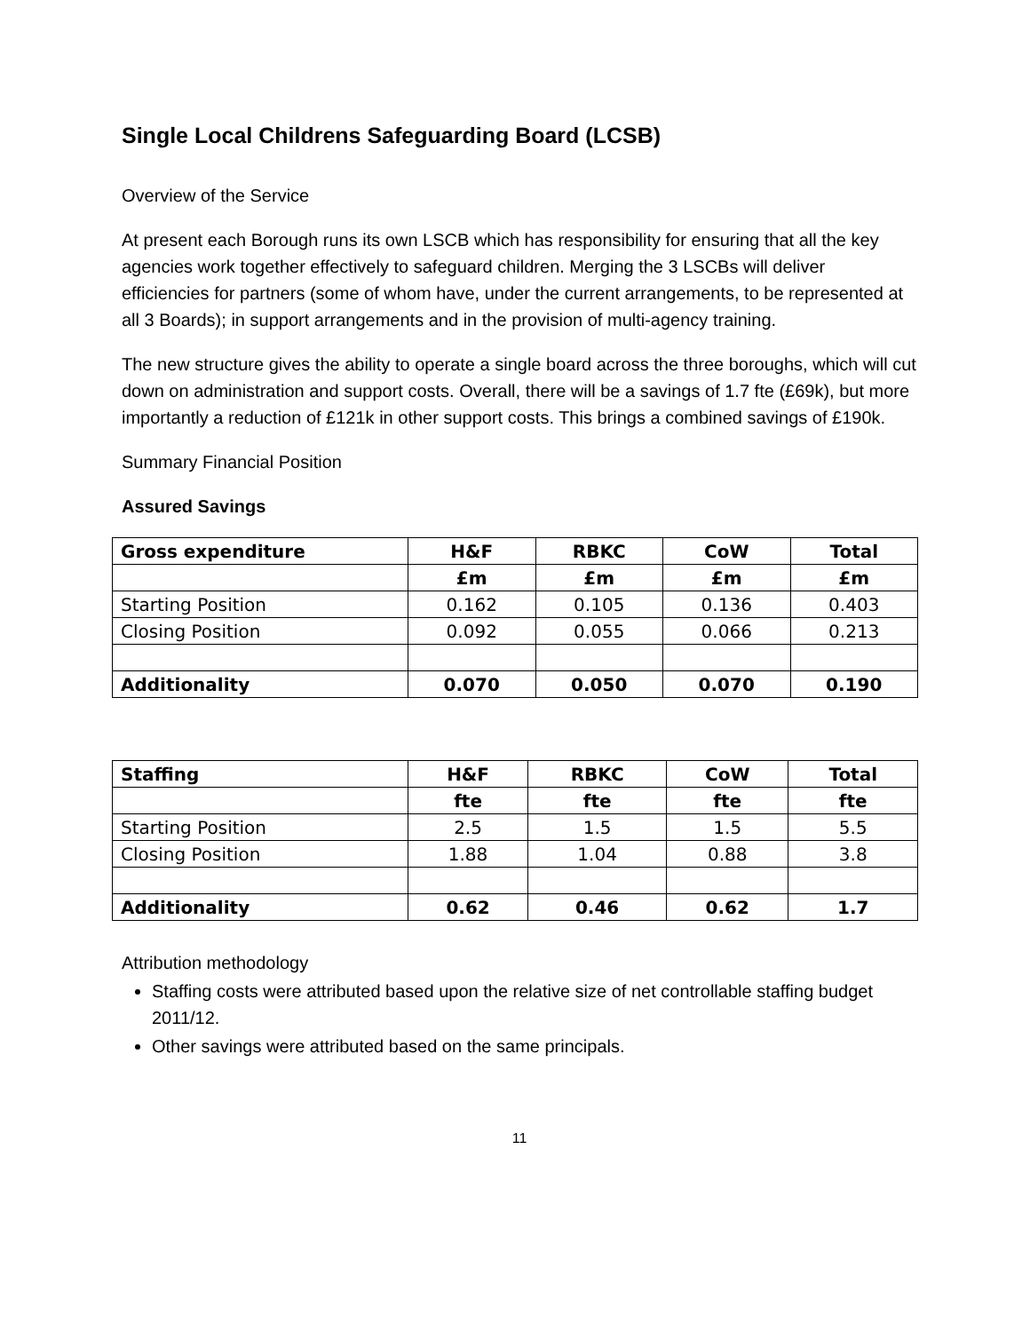Single Local Childrens Safeguarding Board (LCSB)
Overview of the Service
At present each Borough runs its own LSCB which has responsibility for ensuring that all the key agencies work together effectively to safeguard children. Merging the 3 LSCBs will deliver efficiencies for partners (some of whom have, under the current arrangements, to be represented at all 3 Boards); in support arrangements and in the provision of multi-agency training.
The new structure gives the ability to operate a single board across the three boroughs, which will cut down on administration and support costs. Overall, there will be a savings of 1.7 fte (£69k), but more importantly a reduction of £121k in other support costs. This brings a combined savings of £190k.
Summary Financial Position
Assured Savings
| Gross expenditure | H&F | RBKC | CoW | Total |
| --- | --- | --- | --- | --- |
| | £m | £m | £m | £m |
| Starting Position | 0.162 | 0.105 | 0.136 | 0.403 |
| Closing Position | 0.092 | 0.055 | 0.066 | 0.213 |
| Additionality | 0.070 | 0.050 | 0.070 | 0.190 |
| Staffing | H&F | RBKC | CoW | Total |
| --- | --- | --- | --- | --- |
| | fte | fte | fte | fte |
| Starting Position | 2.5 | 1.5 | 1.5 | 5.5 |
| Closing Position | 1.88 | 1.04 | 0.88 | 3.8 |
| Additionality | 0.62 | 0.46 | 0.62 | 1.7 |
Attribution methodology
Staffing costs were attributed based upon the relative size of net controllable staffing budget 2011/12.
Other savings were attributed based on the same principals.
11